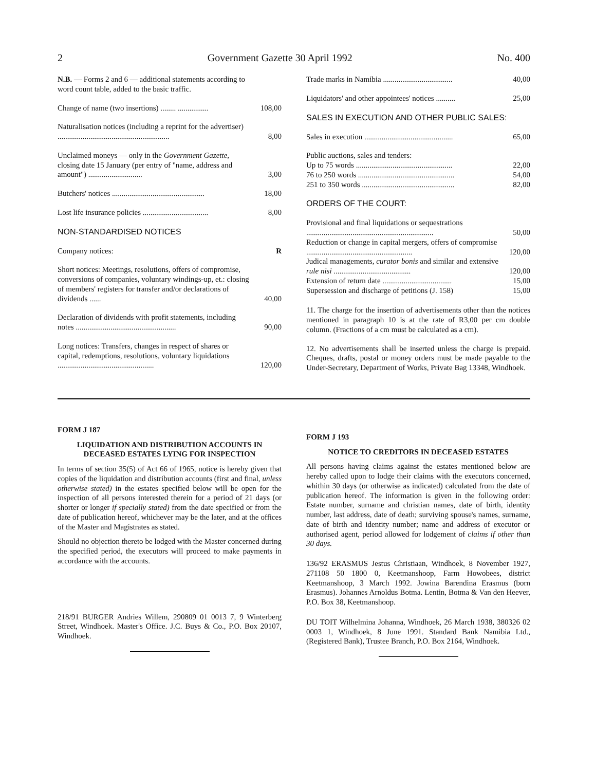2 Government Gazette 30 April 1992 No. 400
| N.B. — Forms 2 and 6 — additional statements according to word count table, added to the basic traffic. | |
| Change of name (two insertions) ........ ................ | 108,00 |
| Naturalisation notices (including a reprint for the advertiser) .......................................................... | 8,00 |
| Unclaimed moneys — only in the Government Gazette , closing date 15 January (per entry of "name, address and amount") ............................ | 3,00 |
| Butchers' notices ................................................ | 18,00 |
| Lost life insurance policies .................................. | 8,00 |
| NON-STANDARDISED NOTICES | |
| Company notices: | R |
| Short notices: Meetings, resolutions, offers of compromise, conversions of companies, voluntary windings-up, et.: closing of members' registers for transfer and/or declarations of dividends ...... | 40,00 |
| Declaration of dividends with profit statements, including notes .................................................... | 90,00 |
| Long notices: Transfers, changes in respect of shares or capital, redemptions, resolutions, voluntary liquidations .................................................. | 120,00 |
| Trade marks in Namibia .................................... | 40,00 |
| Liquidators' and other appointees' notices .......... | 25,00 |
| SALES IN EXECUTION AND OTHER PUBLIC SALES: | |
| Sales in execution .............................................. | 65,00 |
| Public auctions, sales and tenders: | |
| Up to 75 words .................................................. | 22,00 |
| 76 to 250 words .................................................. | 54,00 |
| 251 to 350 words ................................................ | 82,00 |
| ORDERS OF THE COURT: | |
| Provisional and final liquidations or sequestrations .................................................................. | 50,00 |
| Reduction or change in capital mergers, offers of compromise ....................................................... | 120,00 |
| Judical managements, curator bonis and similar and extensive rule nisi ........................................ | 120,00 |
| Extension of return date .................................... | 15,00 |
| Supersession and discharge of petitions (J. 158) | 15,00 |
11. The charge for the insertion of advertisements other than the notices mentioned in paragraph 10 is at the rate of R3,00 per cm double column. (Fractions of a cm must be calculated as a cm).
12. No advertisements shall be inserted unless the charge is prepaid. Cheques, drafts, postal or money orders must be made payable to the Under-Secretary, Department of Works, Private Bag 13348, Windhoek.
FORM J 187
LIQUIDATION AND DISTRIBUTION ACCOUNTS IN DECEASED ESTATES LYING FOR INSPECTION
In terms of section 35(5) of Act 66 of 1965, notice is hereby given that copies of the liquidation and distribution accounts (first and final, unless otherwise stated) in the estates specified below will be open for the inspection of all persons interested therein for a period of 21 days (or shorter or longer if specially stated) from the date specified or from the date of publication hereof, whichever may be the later, and at the offices of the Master and Magistrates as stated.
Should no objection thereto be lodged with the Master concerned during the specified period, the executors will proceed to make payments in accordance with the accounts.
218/91 BURGER Andries Willem, 290809 01 0013 7, 9 Winterberg Street, Windhoek. Master's Office. J.C. Buys & Co., P.O. Box 20107, Windhoek.
FORM J 193
NOTICE TO CREDITORS IN DECEASED ESTATES
All persons having claims against the estates mentioned below are hereby called upon to lodge their claims with the executors concerned, whithin 30 days (or otherwise as indicated) calculated from the date of publication hereof. The information is given in the following order: Estate number, surname and christian names, date of birth, identity number, last address, date of death; surviving spouse's names, surname, date of birth and identity number; name and address of executor or authorised agent, period allowed for lodgement of claims if other than 30 days.
136/92 ERASMUS Jestus Christiaan, Windhoek, 8 November 1927, 271108 50 1800 0, Keetmanshoop, Farm Howobees, district Keetmanshoop, 3 March 1992. Jowina Barendina Erasmus (born Erasmus). Johannes Arnoldus Botma. Lentin, Botma & Van den Heever, P.O. Box 38, Keetmanshoop.
DU TOIT Wilhelmina Johanna, Windhoek, 26 March 1938, 380326 02 0003 1, Windhoek, 8 June 1991. Standard Bank Namibia Ltd., (Registered Bank), Trustee Branch, P.O. Box 2164, Windhoek.